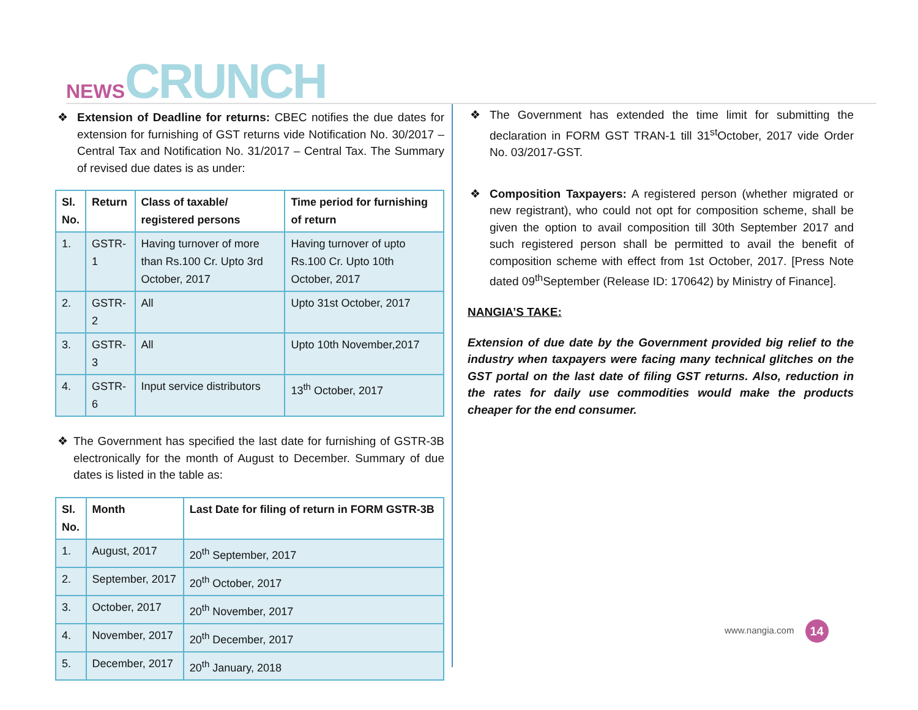NEWS CRUNCH
❖ Extension of Deadline for returns: CBEC notifies the due dates for extension for furnishing of GST returns vide Notification No. 30/2017 – Central Tax and Notification No. 31/2017 – Central Tax. The Summary of revised due dates is as under:
| Sl. No. | Return | Class of taxable/ registered persons | Time period for furnishing of return |
| --- | --- | --- | --- |
| 1. | GSTR-1 | Having turnover of more than Rs.100 Cr. Upto 3rd October, 2017 | Having turnover of upto Rs.100 Cr. Upto 10th October, 2017 |
| 2. | GSTR-2 | All | Upto 31st October, 2017 |
| 3. | GSTR-3 | All | Upto 10th November,2017 |
| 4. | GSTR-6 | Input service distributors | 13<sup>th</sup> October, 2017 |
❖ The Government has specified the last date for furnishing of GSTR-3B electronically for the month of August to December. Summary of due dates is listed in the table as:
| Sl. No. | Month | Last Date for filing of return in FORM GSTR-3B |
| --- | --- | --- |
| 1. | August, 2017 | 20<sup>th</sup> September, 2017 |
| 2. | September, 2017 | 20<sup>th</sup> October, 2017 |
| 3. | October, 2017 | 20<sup>th</sup> November, 2017 |
| 4. | November, 2017 | 20<sup>th</sup> December, 2017 |
| 5. | December, 2017 | 20<sup>th</sup> January, 2018 |
❖ The Government has extended the time limit for submitting the declaration in FORM GST TRAN-1 till 31<sup>st</sup>October, 2017 vide Order No. 03/2017-GST.
❖ Composition Taxpayers: A registered person (whether migrated or new registrant), who could not opt for composition scheme, shall be given the option to avail composition till 30th September 2017 and such registered person shall be permitted to avail the benefit of composition scheme with effect from 1st October, 2017. [Press Note dated 09<sup>th</sup>September (Release ID: 170642) by Ministry of Finance].
NANGIA’S TAKE:
Extension of due date by the Government provided big relief to the industry when taxpayers were facing many technical glitches on the GST portal on the last date of filing GST returns. Also, reduction in the rates for daily use commodities would make the products cheaper for the end consumer.
www.nangia.com 14